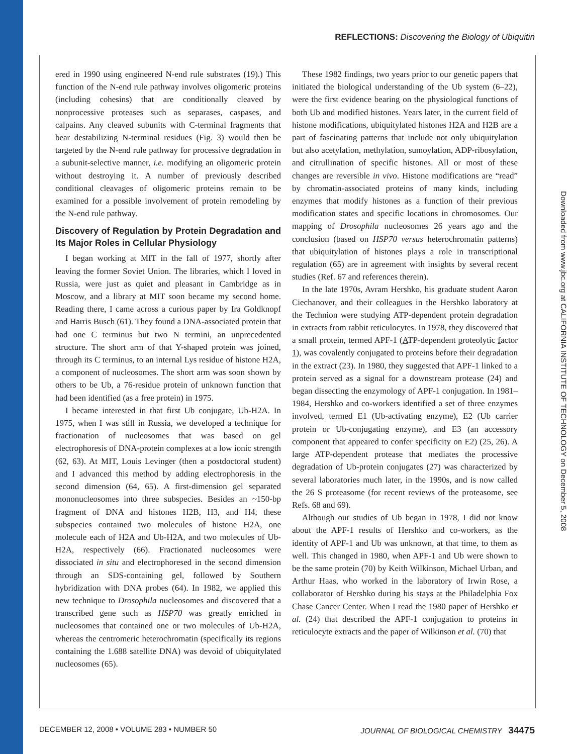REFLECTIONS: Discovering the Biology of Ubiquitin
ered in 1990 using engineered N-end rule substrates (19).) This function of the N-end rule pathway involves oligomeric proteins (including cohesins) that are conditionally cleaved by nonprocessive proteases such as separases, caspases, and calpains. Any cleaved subunits with C-terminal fragments that bear destabilizing N-terminal residues (Fig. 3) would then be targeted by the N-end rule pathway for processive degradation in a subunit-selective manner, i.e. modifying an oligomeric protein without destroying it. A number of previously described conditional cleavages of oligomeric proteins remain to be examined for a possible involvement of protein remodeling by the N-end rule pathway.
Discovery of Regulation by Protein Degradation and Its Major Roles in Cellular Physiology
I began working at MIT in the fall of 1977, shortly after leaving the former Soviet Union. The libraries, which I loved in Russia, were just as quiet and pleasant in Cambridge as in Moscow, and a library at MIT soon became my second home. Reading there, I came across a curious paper by Ira Goldknopf and Harris Busch (61). They found a DNA-associated protein that had one C terminus but two N termini, an unprecedented structure. The short arm of that Y-shaped protein was joined, through its C terminus, to an internal Lys residue of histone H2A, a component of nucleosomes. The short arm was soon shown by others to be Ub, a 76-residue protein of unknown function that had been identified (as a free protein) in 1975.
I became interested in that first Ub conjugate, Ub-H2A. In 1975, when I was still in Russia, we developed a technique for fractionation of nucleosomes that was based on gel electrophoresis of DNA-protein complexes at a low ionic strength (62, 63). At MIT, Louis Levinger (then a postdoctoral student) and I advanced this method by adding electrophoresis in the second dimension (64, 65). A first-dimension gel separated mononucleosomes into three subspecies. Besides an ~150-bp fragment of DNA and histones H2B, H3, and H4, these subspecies contained two molecules of histone H2A, one molecule each of H2A and Ub-H2A, and two molecules of Ub-H2A, respectively (66). Fractionated nucleosomes were dissociated in situ and electrophoresed in the second dimension through an SDS-containing gel, followed by Southern hybridization with DNA probes (64). In 1982, we applied this new technique to Drosophila nucleosomes and discovered that a transcribed gene such as HSP70 was greatly enriched in nucleosomes that contained one or two molecules of Ub-H2A, whereas the centromeric heterochromatin (specifically its regions containing the 1.688 satellite DNA) was devoid of ubiquitylated nucleosomes (65).
These 1982 findings, two years prior to our genetic papers that initiated the biological understanding of the Ub system (6–22), were the first evidence bearing on the physiological functions of both Ub and modified histones. Years later, in the current field of histone modifications, ubiquitylated histones H2A and H2B are a part of fascinating patterns that include not only ubiquitylation but also acetylation, methylation, sumoylation, ADP-ribosylation, and citrullination of specific histones. All or most of these changes are reversible in vivo. Histone modifications are “read” by chromatin-associated proteins of many kinds, including enzymes that modify histones as a function of their previous modification states and specific locations in chromosomes. Our mapping of Drosophila nucleosomes 26 years ago and the conclusion (based on HSP70 versus heterochromatin patterns) that ubiquitylation of histones plays a role in transcriptional regulation (65) are in agreement with insights by several recent studies (Ref. 67 and references therein).
In the late 1970s, Avram Hershko, his graduate student Aaron Ciechanover, and their colleagues in the Hershko laboratory at the Technion were studying ATP-dependent protein degradation in extracts from rabbit reticulocytes. In 1978, they discovered that a small protein, termed APF-1 (ATP-dependent proteolytic factor 1), was covalently conjugated to proteins before their degradation in the extract (23). In 1980, they suggested that APF-1 linked to a protein served as a signal for a downstream protease (24) and began dissecting the enzymology of APF-1 conjugation. In 1981–1984, Hershko and co-workers identified a set of three enzymes involved, termed E1 (Ub-activating enzyme), E2 (Ub carrier protein or Ub-conjugating enzyme), and E3 (an accessory component that appeared to confer specificity on E2) (25, 26). A large ATP-dependent protease that mediates the processive degradation of Ub-protein conjugates (27) was characterized by several laboratories much later, in the 1990s, and is now called the 26 S proteasome (for recent reviews of the proteasome, see Refs. 68 and 69).
Although our studies of Ub began in 1978, I did not know about the APF-1 results of Hershko and co-workers, as the identity of APF-1 and Ub was unknown, at that time, to them as well. This changed in 1980, when APF-1 and Ub were shown to be the same protein (70) by Keith Wilkinson, Michael Urban, and Arthur Haas, who worked in the laboratory of Irwin Rose, a collaborator of Hershko during his stays at the Philadelphia Fox Chase Cancer Center. When I read the 1980 paper of Hershko et al. (24) that described the APF-1 conjugation to proteins in reticulocyte extracts and the paper of Wilkinson et al. (70) that
Downloaded from www.jbc.org at CALIFORNIA INSTITUTE OF TECHNOLOGY on December 5, 2008
DECEMBER 12, 2008 • VOLUME 283 • NUMBER 50 JOURNAL OF BIOLOGICAL CHEMISTRY 34475